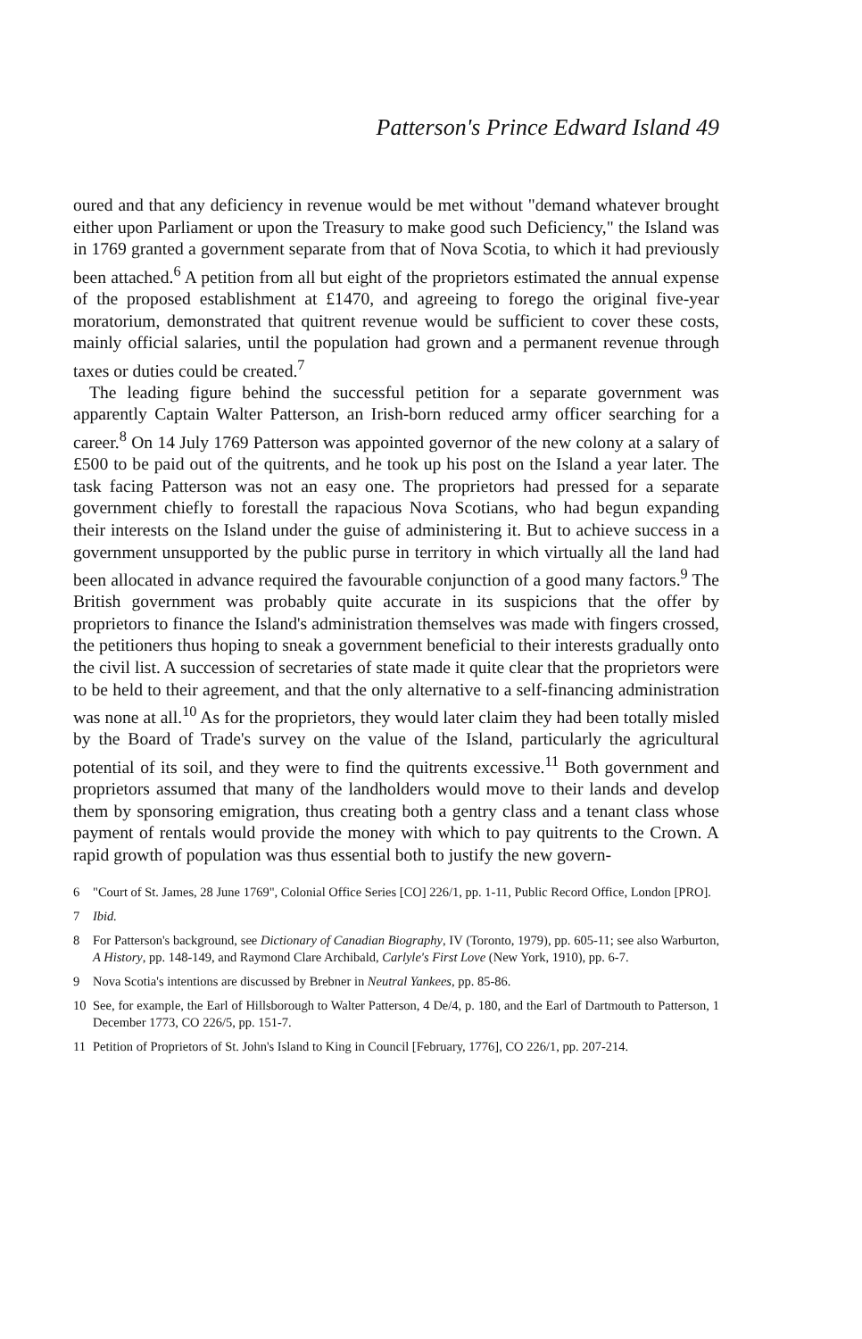Patterson's Prince Edward Island 49
oured and that any deficiency in revenue would be met without "demand whatever brought either upon Parliament or upon the Treasury to make good such Deficiency," the Island was in 1769 granted a government separate from that of Nova Scotia, to which it had previously been attached.<sup>6</sup> A petition from all but eight of the proprietors estimated the annual expense of the proposed establishment at £1470, and agreeing to forego the original five-year moratorium, demonstrated that quitrent revenue would be sufficient to cover these costs, mainly official salaries, until the population had grown and a permanent revenue through taxes or duties could be created.<sup>7</sup>
The leading figure behind the successful petition for a separate government was apparently Captain Walter Patterson, an Irish-born reduced army officer searching for a career.<sup>8</sup> On 14 July 1769 Patterson was appointed governor of the new colony at a salary of £500 to be paid out of the quitrents, and he took up his post on the Island a year later. The task facing Patterson was not an easy one. The proprietors had pressed for a separate government chiefly to forestall the rapacious Nova Scotians, who had begun expanding their interests on the Island under the guise of administering it. But to achieve success in a government unsupported by the public purse in territory in which virtually all the land had been allocated in advance required the favourable conjunction of a good many factors.<sup>9</sup> The British government was probably quite accurate in its suspicions that the offer by proprietors to finance the Island's administration themselves was made with fingers crossed, the petitioners thus hoping to sneak a government beneficial to their interests gradually onto the civil list. A succession of secretaries of state made it quite clear that the proprietors were to be held to their agreement, and that the only alternative to a self-financing administration was none at all.<sup>10</sup> As for the proprietors, they would later claim they had been totally misled by the Board of Trade's survey on the value of the Island, particularly the agricultural potential of its soil, and they were to find the quitrents excessive.<sup>11</sup> Both government and proprietors assumed that many of the landholders would move to their lands and develop them by sponsoring emigration, thus creating both a gentry class and a tenant class whose payment of rentals would provide the money with which to pay quitrents to the Crown. A rapid growth of population was thus essential both to justify the new govern-
6 "Court of St. James, 28 June 1769", Colonial Office Series [CO] 226/1, pp. 1-11, Public Record Office, London [PRO].
7 Ibid.
8 For Patterson's background, see Dictionary of Canadian Biography, IV (Toronto, 1979), pp. 605-11; see also Warburton, A History, pp. 148-149, and Raymond Clare Archibald, Carlyle's First Love (New York, 1910), pp. 6-7.
9 Nova Scotia's intentions are discussed by Brebner in Neutral Yankees, pp. 85-86.
10 See, for example, the Earl of Hillsborough to Walter Patterson, 4 De/4, p. 180, and the Earl of Dartmouth to Patterson, 1 December 1773, CO 226/5, pp. 151-7.
11 Petition of Proprietors of St. John's Island to King in Council [February, 1776], CO 226/1, pp. 207-214.